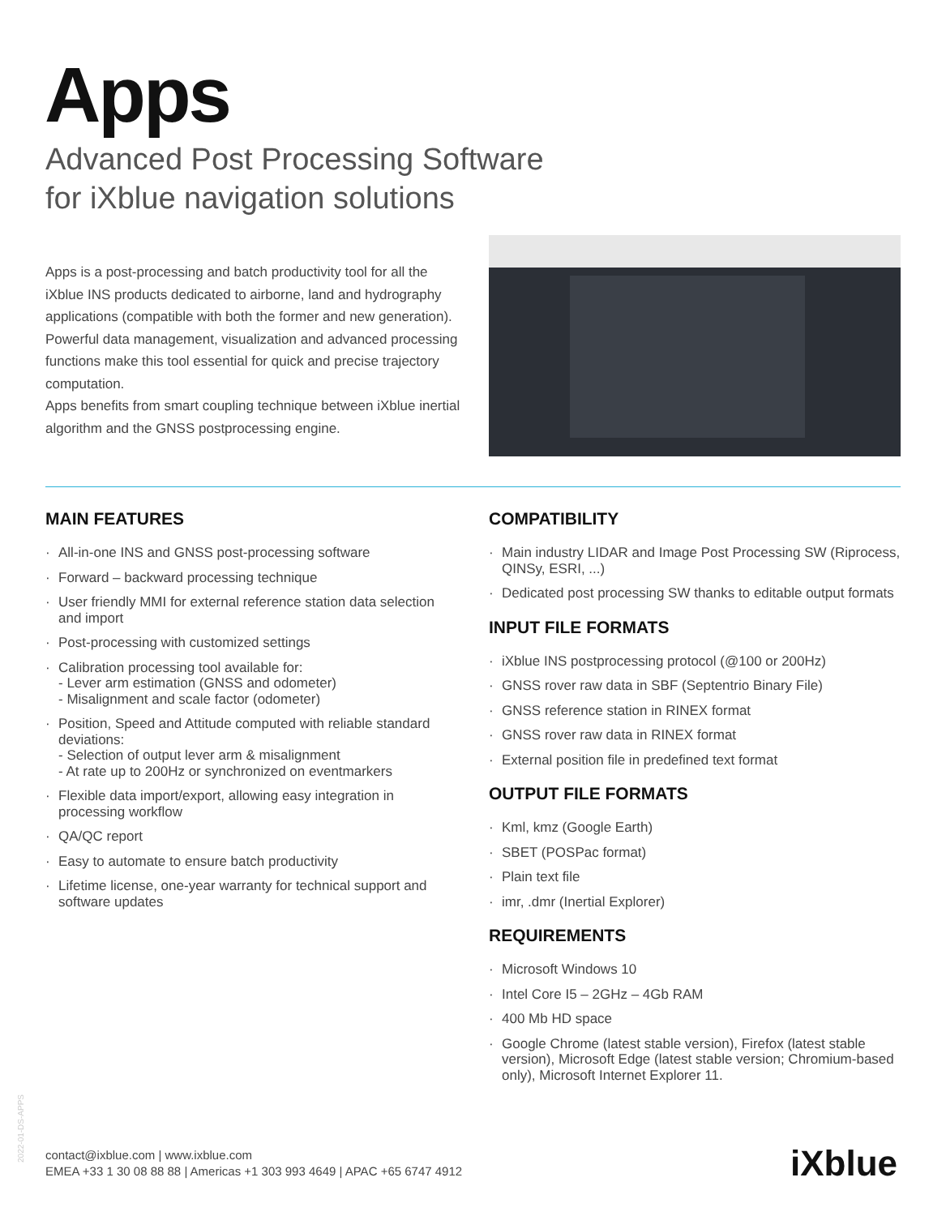Apps
Advanced Post Processing Software
for iXblue navigation solutions
Apps is a post-processing and batch productivity tool for all the iXblue INS products dedicated to airborne, land and hydrography applications (compatible with both the former and new generation).
Powerful data management, visualization and advanced processing functions make this tool essential for quick and precise trajectory computation.
Apps benefits from smart coupling technique between iXblue inertial algorithm and the GNSS postprocessing engine.
MAIN FEATURES
· All-in-one INS and GNSS post-processing software
· Forward – backward processing technique
· User friendly MMI for external reference station data selection and import
· Post-processing with customized settings
· Calibration processing tool available for:
- Lever arm estimation (GNSS and odometer)
- Misalignment and scale factor (odometer)
· Position, Speed and Attitude computed with reliable standard deviations:
- Selection of output lever arm & misalignment
- At rate up to 200Hz or synchronized on eventmarkers
· Flexible data import/export, allowing easy integration in processing workflow
· QA/QC report
· Easy to automate to ensure batch productivity
· Lifetime license, one-year warranty for technical support and software updates
COMPATIBILITY
· Main industry LIDAR and Image Post Processing SW (Riprocess, QINSy, ESRI, ...)
· Dedicated post processing SW thanks to editable output formats
INPUT FILE FORMATS
· iXblue INS postprocessing protocol (@100 or 200Hz)
· GNSS rover raw data in SBF (Septentrio Binary File)
· GNSS reference station in RINEX format
· GNSS rover raw data in RINEX format
· External position file in predefined text format
OUTPUT FILE FORMATS
· Kml, kmz (Google Earth)
· SBET (POSPac format)
· Plain text file
· imr, .dmr (Inertial Explorer)
REQUIREMENTS
· Microsoft Windows 10
· Intel Core I5 – 2GHz – 4Gb RAM
· 400 Mb HD space
· Google Chrome (latest stable version), Firefox (latest stable version), Microsoft Edge (latest stable version; Chromium-based only), Microsoft Internet Explorer 11.
2022-01-DS-APPS
contact@ixblue.com | www.ixblue.com
EMEA +33 1 30 08 88 88 | Americas +1 303 993 4649 | APAC +65 6747 4912
iXblue